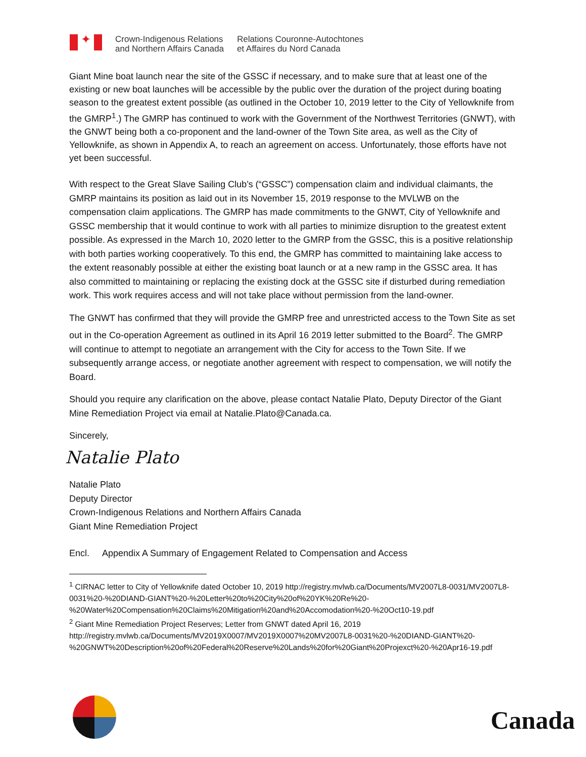✦
Crown-Indigenous Relations
and Northern Affairs Canada
Relations Couronne-Autochtones
et Affaires du Nord Canada
Giant Mine boat launch near the site of the GSSC if necessary, and to make sure that at least one of the existing or new boat launches will be accessible by the public over the duration of the project during boating season to the greatest extent possible (as outlined in the October 10, 2019 letter to the City of Yellowknife from the GMRP<sup>1</sup>.) The GMRP has continued to work with the Government of the Northwest Territories (GNWT), with the GNWT being both a co-proponent and the land-owner of the Town Site area, as well as the City of Yellowknife, as shown in Appendix A, to reach an agreement on access. Unfortunately, those efforts have not yet been successful.
With respect to the Great Slave Sailing Club’s (“GSSC”) compensation claim and individual claimants, the GMRP maintains its position as laid out in its November 15, 2019 response to the MVLWB on the compensation claim applications. The GMRP has made commitments to the GNWT, City of Yellowknife and GSSC membership that it would continue to work with all parties to minimize disruption to the greatest extent possible. As expressed in the March 10, 2020 letter to the GMRP from the GSSC, this is a positive relationship with both parties working cooperatively. To this end, the GMRP has committed to maintaining lake access to the extent reasonably possible at either the existing boat launch or at a new ramp in the GSSC area. It has also committed to maintaining or replacing the existing dock at the GSSC site if disturbed during remediation work. This work requires access and will not take place without permission from the land-owner.
The GNWT has confirmed that they will provide the GMRP free and unrestricted access to the Town Site as set out in the Co-operation Agreement as outlined in its April 16 2019 letter submitted to the Board<sup>2</sup>. The GMRP will continue to attempt to negotiate an arrangement with the City for access to the Town Site. If we subsequently arrange access, or negotiate another agreement with respect to compensation, we will notify the Board.
Should you require any clarification on the above, please contact Natalie Plato, Deputy Director of the Giant Mine Remediation Project via email at Natalie.Plato@Canada.ca.
Sincerely,
Natalie Plato
Natalie Plato
Deputy Director
Crown-Indigenous Relations and Northern Affairs Canada
Giant Mine Remediation Project
Encl. Appendix A Summary of Engagement Related to Compensation and Access
<sup>1</sup> CIRNAC letter to City of Yellowknife dated October 10, 2019 http://registry.mvlwb.ca/Documents/MV2007L8-0031/MV2007L8-0031%20-%20DIAND-GIANT%20-%20Letter%20to%20City%20of%20YK%20Re%20-%20Water%20Compensation%20Claims%20Mitigation%20and%20Accomodation%20-%20Oct10-19.pdf
<sup>2</sup> Giant Mine Remediation Project Reserves; Letter from GNWT dated April 16, 2019
http://registry.mvlwb.ca/Documents/MV2019X0007/MV2019X0007%20MV2007L8-0031%20-%20DIAND-GIANT%20-%20GNWT%20Description%20of%20Federal%20Reserve%20Lands%20for%20Giant%20Projexct%20-%20Apr16-19.pdf
Canada